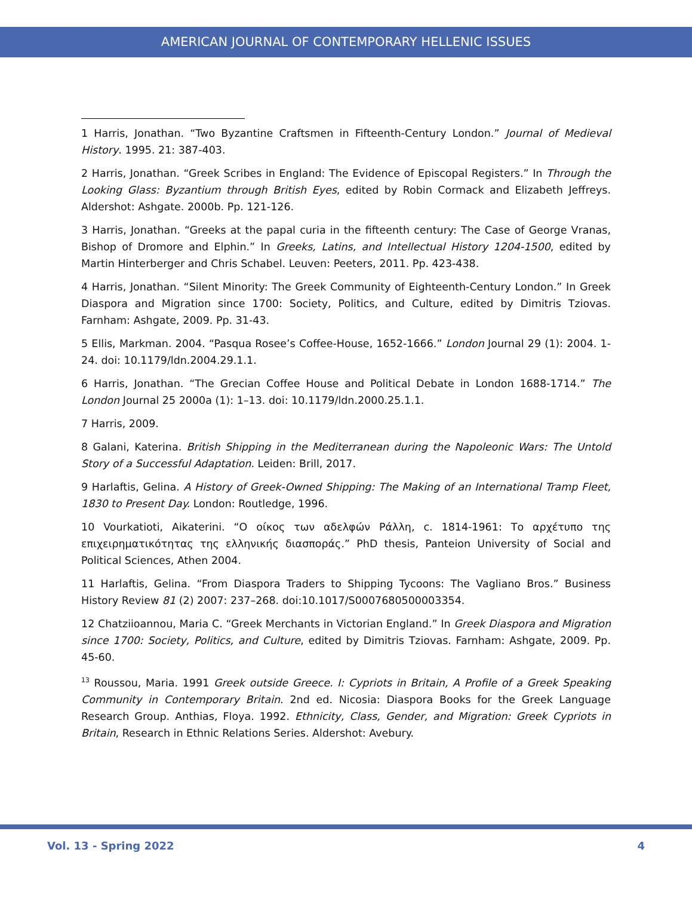AMERICAN JOURNAL OF CONTEMPORARY HELLENIC ISSUES
1 Harris, Jonathan. “Two Byzantine Craftsmen in Fifteenth-Century London.” Journal of Medieval History. 1995. 21: 387-403.
2 Harris, Jonathan. “Greek Scribes in England: The Evidence of Episcopal Registers.” In Through the Looking Glass: Byzantium through British Eyes, edited by Robin Cormack and Elizabeth Jeffreys. Aldershot: Ashgate. 2000b. Pp. 121-126.
3 Harris, Jonathan. “Greeks at the papal curia in the fifteenth century: The Case of George Vranas, Bishop of Dromore and Elphin.” In Greeks, Latins, and Intellectual History 1204-1500, edited by Martin Hinterberger and Chris Schabel. Leuven: Peeters, 2011. Pp. 423-438.
4 Harris, Jonathan. “Silent Minority: The Greek Community of Eighteenth-Century London.” In Greek Diaspora and Migration since 1700: Society, Politics, and Culture, edited by Dimitris Tziovas. Farnham: Ashgate, 2009. Pp. 31-43.
5 Ellis, Markman. 2004. “Pasqua Rosee’s Coffee-House, 1652-1666.” London Journal 29 (1): 2004. 1-24. doi: 10.1179/ldn.2004.29.1.1.
6 Harris, Jonathan. “The Grecian Coffee House and Political Debate in London 1688-1714.” The London Journal 25 2000a (1): 1–13. doi: 10.1179/ldn.2000.25.1.1.
7 Harris, 2009.
8 Galani, Katerina. British Shipping in the Mediterranean during the Napoleonic Wars: The Untold Story of a Successful Adaptation. Leiden: Brill, 2017.
9 Harlaftis, Gelina. A History of Greek-Owned Shipping: The Making of an International Tramp Fleet, 1830 to Present Day. London: Routledge, 1996.
10 Vourkatioti, Aikaterini. “Ο οίκος των αδελφών Ράλλη, c. 1814-1961: Το αρχέτυπο της επιχειρηματικότητας της ελληνικής διασποράς.” PhD thesis, Panteion University of Social and Political Sciences, Athen 2004.
11 Harlaftis, Gelina. “From Diaspora Traders to Shipping Tycoons: The Vagliano Bros.” Business History Review 81 (2) 2007: 237–268. doi:10.1017/S0007680500003354.
12 Chatziioannou, Maria C. “Greek Merchants in Victorian England.” In Greek Diaspora and Migration since 1700: Society, Politics, and Culture, edited by Dimitris Tziovas. Farnham: Ashgate, 2009. Pp. 45-60.
<sup>13</sup> Roussou, Maria. 1991 Greek outside Greece. I: Cypriots in Britain, A Profile of a Greek Speaking Community in Contemporary Britain. 2nd ed. Nicosia: Diaspora Books for the Greek Language Research Group. Anthias, Floya. 1992. Ethnicity, Class, Gender, and Migration: Greek Cypriots in Britain, Research in Ethnic Relations Series. Aldershot: Avebury.
Vol. 13 - Spring 2022 4